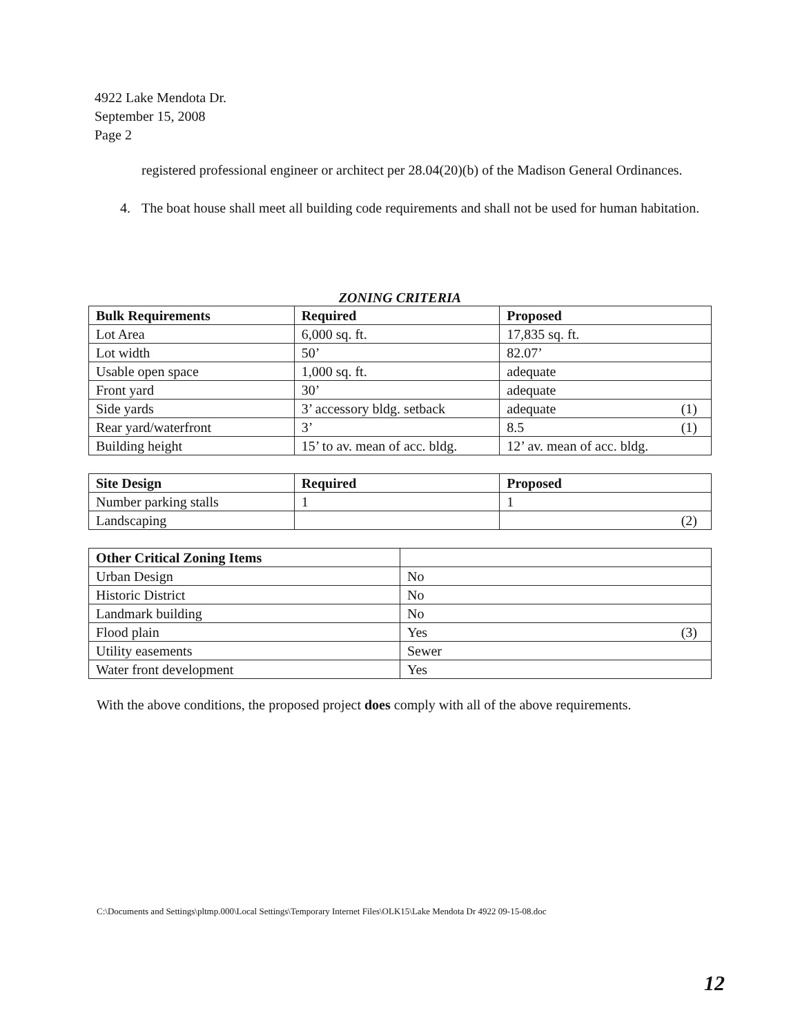4922 Lake Mendota Dr.
September 15, 2008
Page 2
registered professional engineer or architect per 28.04(20)(b) of the Madison General Ordinances.
4. The boat house shall meet all building code requirements and shall not be used for human habitation.
ZONING CRITERIA
| Bulk Requirements | Required | Proposed |
| --- | --- | --- |
| Lot Area | 6,000 sq. ft. | 17,835 sq. ft. |
| Lot width | 50’ | 82.07’ |
| Usable open space | 1,000 sq. ft. | adequate |
| Front yard | 30’ | adequate |
| Side yards | 3’ accessory bldg. setback | adequate (1) |
| Rear yard/waterfront | 3’ | 8.5 (1) |
| Building height | 15’ to av. mean of acc. bldg. | 12’ av. mean of acc. bldg. |
| Site Design | Required | Proposed |
| --- | --- | --- |
| Number parking stalls | 1 | 1 |
| Landscaping | | (2) |
| Other Critical Zoning Items | |
| --- | --- |
| Urban Design | No |
| Historic District | No |
| Landmark building | No |
| Flood plain | Yes (3) |
| Utility easements | Sewer |
| Water front development | Yes |
With the above conditions, the proposed project does comply with all of the above requirements.
C:\Documents and Settings\pltmp.000\Local Settings\Temporary Internet Files\OLK15\Lake Mendota Dr 4922 09-15-08.doc
12